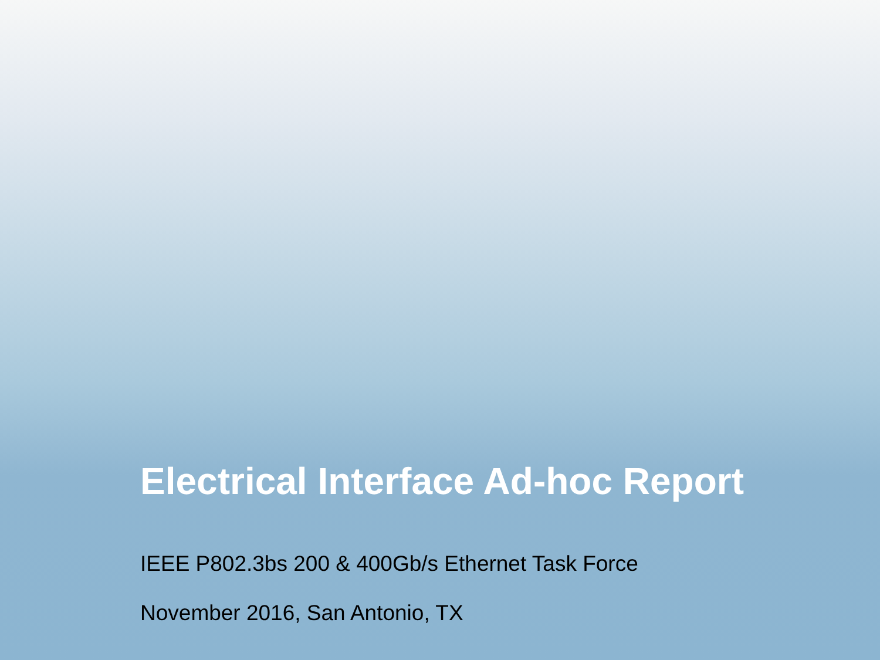Electrical Interface Ad-hoc Report
IEEE P802.3bs 200 & 400Gb/s Ethernet Task Force
November 2016, San Antonio, TX